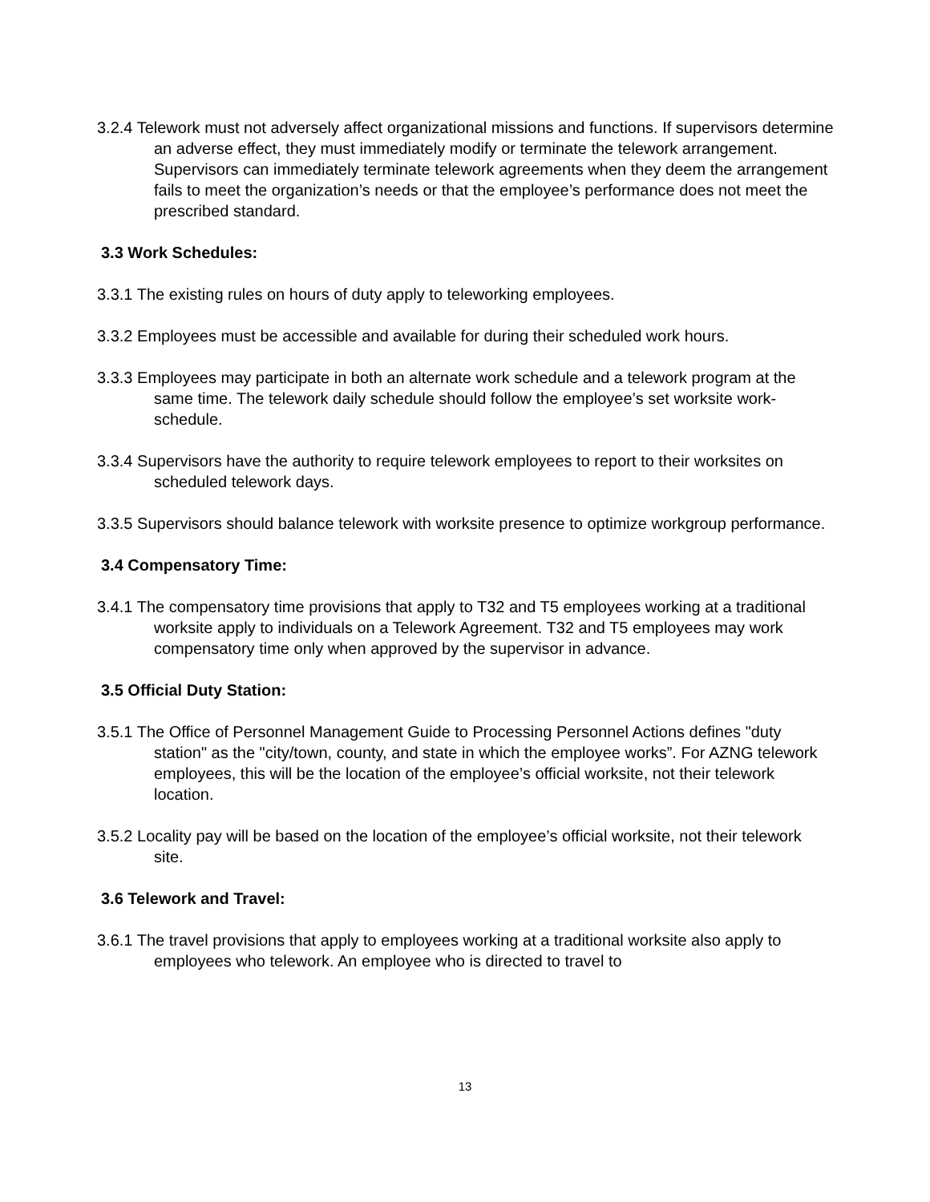3.2.4 Telework must not adversely affect organizational missions and functions. If supervisors determine an adverse effect, they must immediately modify or terminate the telework arrangement. Supervisors can immediately terminate telework agreements when they deem the arrangement fails to meet the organization’s needs or that the employee’s performance does not meet the prescribed standard.
3.3 Work Schedules:
3.3.1 The existing rules on hours of duty apply to teleworking employees.
3.3.2 Employees must be accessible and available for during their scheduled work hours.
3.3.3 Employees may participate in both an alternate work schedule and a telework program at the same time. The telework daily schedule should follow the employee’s set worksite work-schedule.
3.3.4 Supervisors have the authority to require telework employees to report to their worksites on scheduled telework days.
3.3.5 Supervisors should balance telework with worksite presence to optimize workgroup performance.
3.4 Compensatory Time:
3.4.1 The compensatory time provisions that apply to T32 and T5 employees working at a traditional worksite apply to individuals on a Telework Agreement. T32 and T5 employees may work compensatory time only when approved by the supervisor in advance.
3.5 Official Duty Station:
3.5.1 The Office of Personnel Management Guide to Processing Personnel Actions defines "duty station" as the "city/town, county, and state in which the employee works”. For AZNG telework employees, this will be the location of the employee’s official worksite, not their telework location.
3.5.2 Locality pay will be based on the location of the employee’s official worksite, not their telework site.
3.6 Telework and Travel:
3.6.1 The travel provisions that apply to employees working at a traditional worksite also apply to employees who telework. An employee who is directed to travel to
13